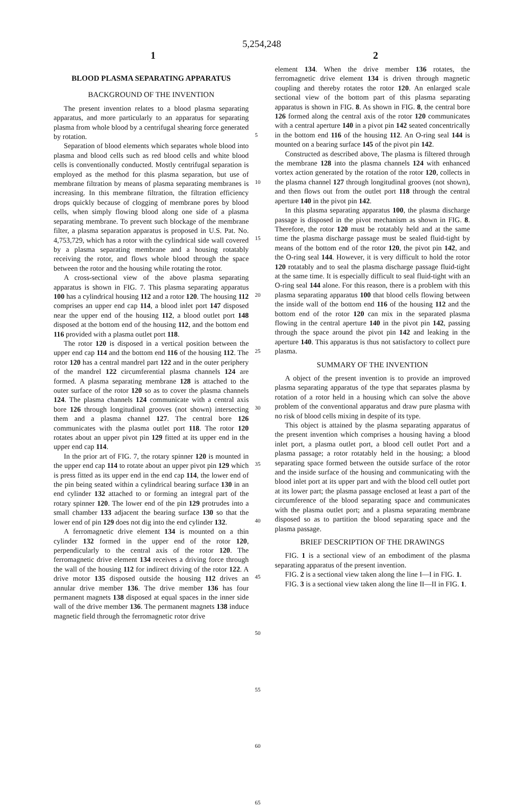5,254,248
1 2
BLOOD PLASMA SEPARATING APPARATUS
BACKGROUND OF THE INVENTION
The present invention relates to a blood plasma separating apparatus, and more particularly to an apparatus for separating plasma from whole blood by a centrifugal shearing force generated by rotation.
Separation of blood elements which separates whole blood into plasma and blood cells such as red blood cells and white blood cells is conventionally conducted. Mostly centrifugal separation is employed as the method for this plasma separation, but use of membrane filtration by means of plasma separating membranes is increasing. In this membrane filtration, the filtration efficiency drops quickly because of clogging of membrane pores by blood cells, when simply flowing blood along one side of a plasma separating membrane. To prevent such blockage of the membrane filter, a plasma separation apparatus is proposed in U.S. Pat. No. 4,753,729, which has a rotor with the cylindrical side wall covered by a plasma separating membrane and a housing rotatably receiving the rotor, and flows whole blood through the space between the rotor and the housing while rotating the rotor.
A cross-sectional view of the above plasma separating apparatus is shown in FIG. 7. This plasma separating apparatus 100 has a cylindrical housing 112 and a rotor 120. The housing 112 comprises an upper end cap 114, a blood inlet port 147 disposed near the upper end of the housing 112, a blood outlet port 148 disposed at the bottom end of the housing 112, and the bottom end 116 provided with a plasma outlet port 118.
The rotor 120 is disposed in a vertical position between the upper end cap 114 and the bottom end 116 of the housing 112. The rotor 120 has a central mandrel part 122 and in the outer periphery of the mandrel 122 circumferential plasma channels 124 are formed. A plasma separating membrane 128 is attached to the outer surface of the rotor 120 so as to cover the plasma channels 124. The plasma channels 124 communicate with a central axis bore 126 through longitudinal grooves (not shown) intersecting them and a plasma channel 127. The central bore 126 communicates with the plasma outlet port 118. The rotor 120 rotates about an upper pivot pin 129 fitted at its upper end in the upper end cap 114.
In the prior art of FIG. 7, the rotary spinner 120 is mounted in the upper end cap 114 to rotate about an upper pivot pin 129 which is press fitted as its upper end in the end cap 114, the lower end of the pin being seated within a cylindrical bearing surface 130 in an end cylinder 132 attached to or forming an integral part of the rotary spinner 120. The lower end of the pin 129 protrudes into a small chamber 133 adjacent the bearing surface 130 so that the lower end of pin 129 does not dig into the end cylinder 132.
A ferromagnetic drive element 134 is mounted on a thin cylinder 132 formed in the upper end of the rotor 120, perpendicularly to the central axis of the rotor 120. The ferromagnetic drive element 134 receives a driving force through the wall of the housing 112 for indirect driving of the rotor 122. A drive motor 135 disposed outside the housing 112 drives an annular drive member 136. The drive member 136 has four permanent magnets 138 disposed at equal spaces in the inner side wall of the drive member 136. The permanent magnets 138 induce magnetic field through the ferromagnetic rotor drive
5
10
15
20
25
30
35
40
45
50
55
60
65
element 134. When the drive member 136 rotates, the ferromagnetic drive element 134 is driven through magnetic coupling and thereby rotates the rotor 120. An enlarged scale sectional view of the bottom part of this plasma separating apparatus is shown in FIG. 8. As shown in FIG. 8, the central bore 126 formed along the central axis of the rotor 120 communicates with a central aperture 140 in a pivot pin 142 seated concentrically in the bottom end 116 of the housing 112. An O-ring seal 144 is mounted on a bearing surface 145 of the pivot pin 142.
Constructed as described above, The plasma is filtered through the membrane 128 into the plasma channels 124 with enhanced vortex action generated by the rotation of the rotor 120, collects in the plasma channel 127 through longitudinal grooves (not shown), and then flows out from the outlet port 118 through the central aperture 140 in the pivot pin 142.
In this plasma separating apparatus 100, the plasma discharge passage is disposed in the pivot mechanism as shown in FIG. 8. Therefore, the rotor 120 must be rotatably held and at the same time the plasma discharge passage must be sealed fluid-tight by means of the bottom end of the rotor 120, the pivot pin 142, and the O-ring seal 144. However, it is very difficult to hold the rotor 120 rotatably and to seal the plasma discharge passage fluid-tight at the same time. It is especially difficult to seal fluid-tight with an O-ring seal 144 alone. For this reason, there is a problem with this plasma separating apparatus 100 that blood cells flowing between the inside wall of the bottom end 116 of the housing 112 and the bottom end of the rotor 120 can mix in the separated plasma flowing in the central aperture 140 in the pivot pin 142, passing through the space around the pivot pin 142 and leaking in the aperture 140. This apparatus is thus not satisfactory to collect pure plasma.
SUMMARY OF THE INVENTION
A object of the present invention is to provide an improved plasma separating apparatus of the type that separates plasma by rotation of a rotor held in a housing which can solve the above problem of the conventional apparatus and draw pure plasma with no risk of blood cells mixing in despite of its type.
This object is attained by the plasma separating apparatus of the present invention which comprises a housing having a blood inlet port, a plasma outlet port, a blood cell outlet Port and a plasma passage; a rotor rotatably held in the housing; a blood separating space formed between the outside surface of the rotor and the inside surface of the housing and communicating with the blood inlet port at its upper part and with the blood cell outlet port at its lower part; the plasma passage enclosed at least a part of the circumference of the blood separating space and communicates with the plasma outlet port; and a plasma separating membrane disposed so as to partition the blood separating space and the plasma passage.
BRIEF DESCRIPTION OF THE DRAWINGS
FIG. 1 is a sectional view of an embodiment of the plasma separating apparatus of the present invention.
FIG. 2 is a sectional view taken along the line I—I in FIG. 1.
FIG. 3 is a sectional view taken along the line II—II in FIG. 1.